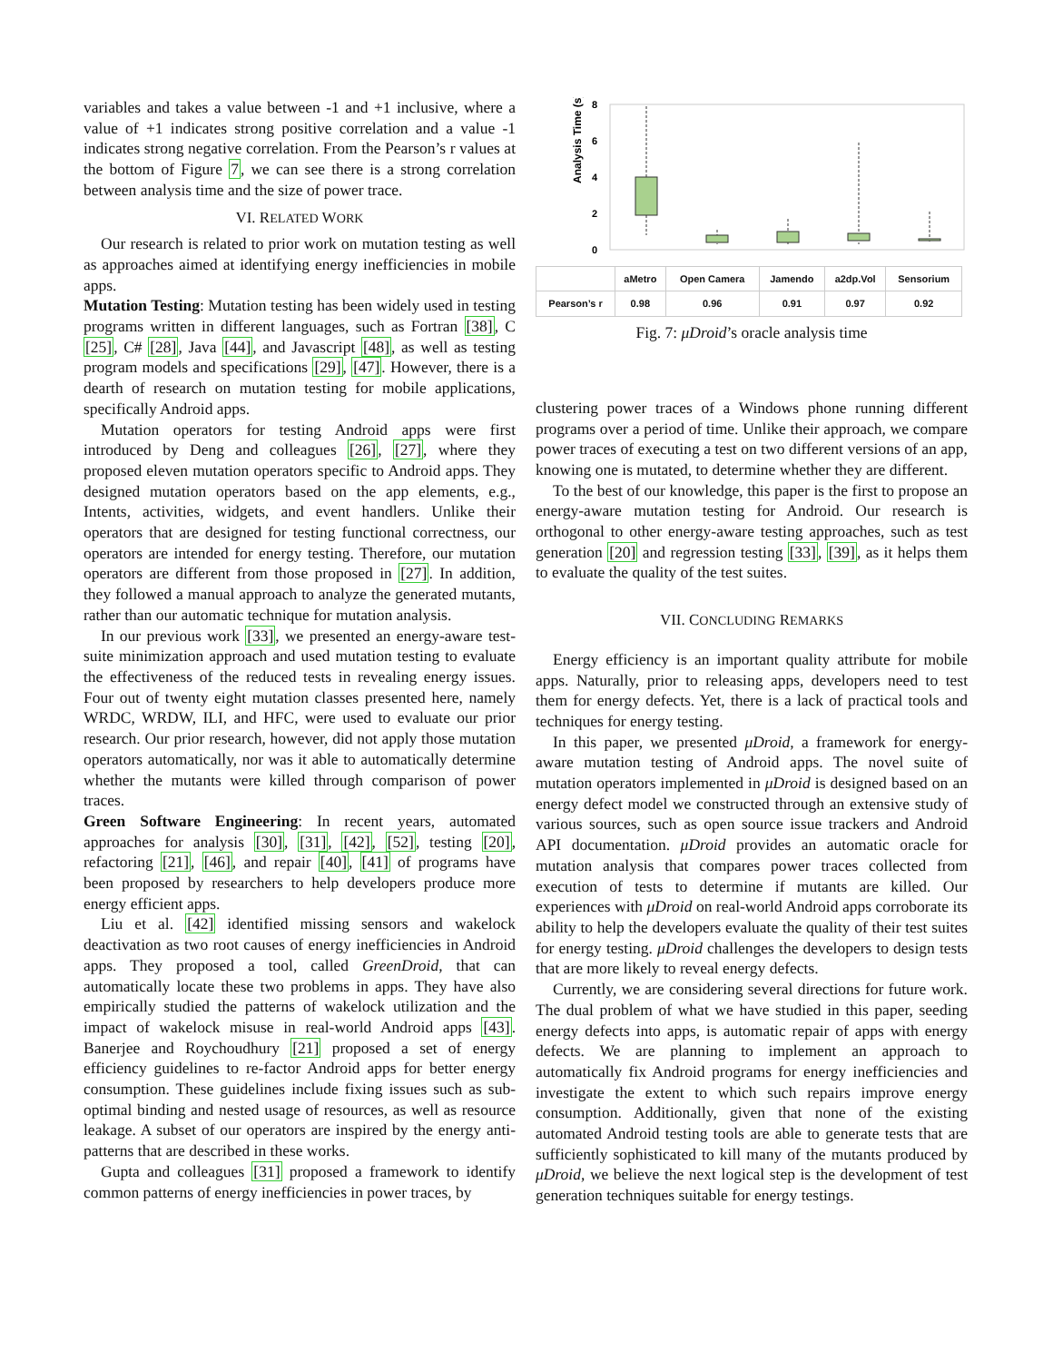variables and takes a value between -1 and +1 inclusive, where a value of +1 indicates strong positive correlation and a value -1 indicates strong negative correlation. From the Pearson’s r values at the bottom of Figure 7, we can see there is a strong correlation between analysis time and the size of power trace.
VI. RELATED WORK
Our research is related to prior work on mutation testing as well as approaches aimed at identifying energy inefficiencies in mobile apps.
Mutation Testing: Mutation testing has been widely used in testing programs written in different languages, such as Fortran [38], C [25], C# [28], Java [44], and Javascript [48], as well as testing program models and specifications [29], [47]. However, there is a dearth of research on mutation testing for mobile applications, specifically Android apps.
Mutation operators for testing Android apps were first introduced by Deng and colleagues [26], [27], where they proposed eleven mutation operators specific to Android apps. They designed mutation operators based on the app elements, e.g., Intents, activities, widgets, and event handlers. Unlike their operators that are designed for testing functional correctness, our operators are intended for energy testing. Therefore, our mutation operators are different from those proposed in [27]. In addition, they followed a manual approach to analyze the generated mutants, rather than our automatic technique for mutation analysis.
In our previous work [33], we presented an energy-aware test-suite minimization approach and used mutation testing to evaluate the effectiveness of the reduced tests in revealing energy issues. Four out of twenty eight mutation classes presented here, namely WRDC, WRDW, ILI, and HFC, were used to evaluate our prior research. Our prior research, however, did not apply those mutation operators automatically, nor was it able to automatically determine whether the mutants were killed through comparison of power traces.
Green Software Engineering: In recent years, automated approaches for analysis [30], [31], [42], [52], testing [20], refactoring [21], [46], and repair [40], [41] of programs have been proposed by researchers to help developers produce more energy efficient apps.
Liu et al. [42] identified missing sensors and wakelock deactivation as two root causes of energy inefficiencies in Android apps. They proposed a tool, called GreenDroid, that can automatically locate these two problems in apps. They have also empirically studied the patterns of wakelock utilization and the impact of wakelock misuse in real-world Android apps [43]. Banerjee and Roychoudhury [21] proposed a set of energy efficiency guidelines to re-factor Android apps for better energy consumption. These guidelines include fixing issues such as sub-optimal binding and nested usage of resources, as well as resource leakage. A subset of our operators are inspired by the energy anti-patterns that are described in these works.
Gupta and colleagues [31] proposed a framework to identify common patterns of energy inefficiencies in power traces, by
Analysis Time (s)
8
6
4
2
0
| | aMetro | Open Camera | Jamendo | a2dp.Vol | Sensorium |
| Pearson’s r | 0.98 | 0.96 | 0.91 | 0.97 | 0.92 |
Fig. 7: μDroid’s oracle analysis time
clustering power traces of a Windows phone running different programs over a period of time. Unlike their approach, we compare power traces of executing a test on two different versions of an app, knowing one is mutated, to determine whether they are different.
To the best of our knowledge, this paper is the first to propose an energy-aware mutation testing for Android. Our research is orthogonal to other energy-aware testing approaches, such as test generation [20] and regression testing [33], [39], as it helps them to evaluate the quality of the test suites.
VII. CONCLUDING REMARKS
Energy efficiency is an important quality attribute for mobile apps. Naturally, prior to releasing apps, developers need to test them for energy defects. Yet, there is a lack of practical tools and techniques for energy testing.
In this paper, we presented μDroid, a framework for energy-aware mutation testing of Android apps. The novel suite of mutation operators implemented in μDroid is designed based on an energy defect model we constructed through an extensive study of various sources, such as open source issue trackers and Android API documentation. μDroid provides an automatic oracle for mutation analysis that compares power traces collected from execution of tests to determine if mutants are killed. Our experiences with μDroid on real-world Android apps corroborate its ability to help the developers evaluate the quality of their test suites for energy testing. μDroid challenges the developers to design tests that are more likely to reveal energy defects.
Currently, we are considering several directions for future work. The dual problem of what we have studied in this paper, seeding energy defects into apps, is automatic repair of apps with energy defects. We are planning to implement an approach to automatically fix Android programs for energy inefficiencies and investigate the extent to which such repairs improve energy consumption. Additionally, given that none of the existing automated Android testing tools are able to generate tests that are sufficiently sophisticated to kill many of the mutants produced by μDroid, we believe the next logical step is the development of test generation techniques suitable for energy testings.